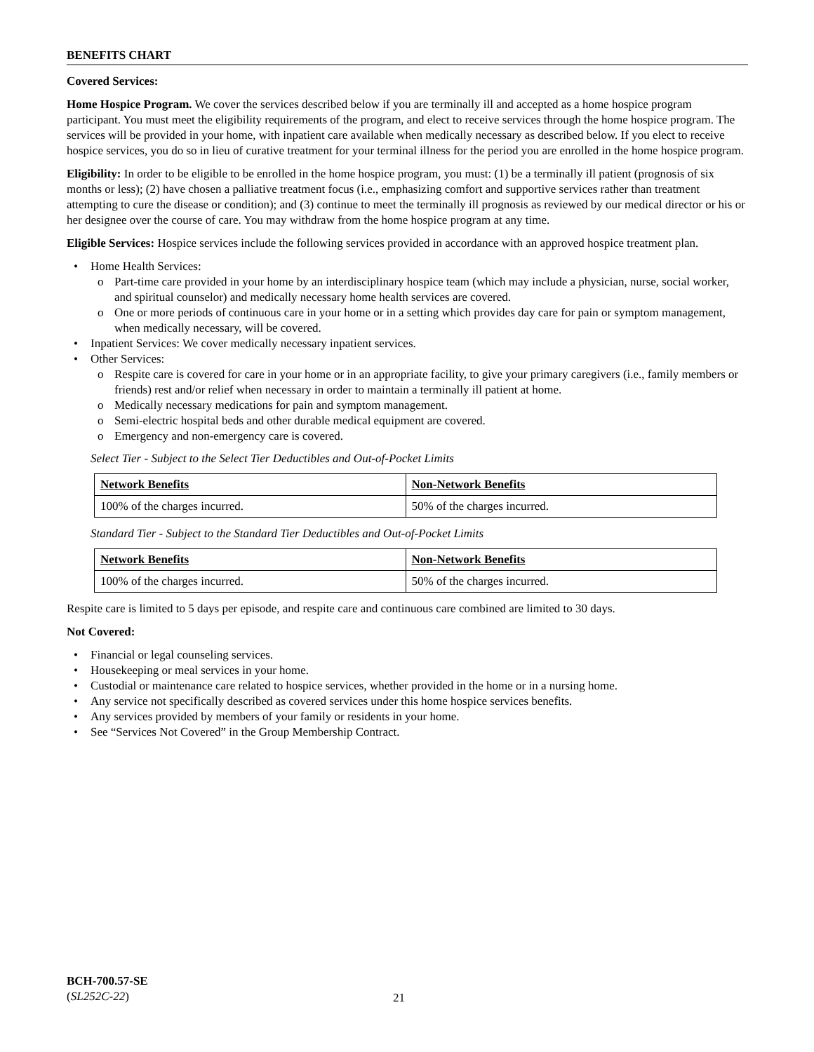BENEFITS CHART
Covered Services:
Home Hospice Program. We cover the services described below if you are terminally ill and accepted as a home hospice program participant. You must meet the eligibility requirements of the program, and elect to receive services through the home hospice program. The services will be provided in your home, with inpatient care available when medically necessary as described below. If you elect to receive hospice services, you do so in lieu of curative treatment for your terminal illness for the period you are enrolled in the home hospice program.
Eligibility: In order to be eligible to be enrolled in the home hospice program, you must: (1) be a terminally ill patient (prognosis of six months or less); (2) have chosen a palliative treatment focus (i.e., emphasizing comfort and supportive services rather than treatment attempting to cure the disease or condition); and (3) continue to meet the terminally ill prognosis as reviewed by our medical director or his or her designee over the course of care. You may withdraw from the home hospice program at any time.
Eligible Services: Hospice services include the following services provided in accordance with an approved hospice treatment plan.
Home Health Services:
Part-time care provided in your home by an interdisciplinary hospice team (which may include a physician, nurse, social worker, and spiritual counselor) and medically necessary home health services are covered.
One or more periods of continuous care in your home or in a setting which provides day care for pain or symptom management, when medically necessary, will be covered.
Inpatient Services: We cover medically necessary inpatient services.
Other Services:
Respite care is covered for care in your home or in an appropriate facility, to give your primary caregivers (i.e., family members or friends) rest and/or relief when necessary in order to maintain a terminally ill patient at home.
Medically necessary medications for pain and symptom management.
Semi-electric hospital beds and other durable medical equipment are covered.
Emergency and non-emergency care is covered.
Select Tier - Subject to the Select Tier Deductibles and Out-of-Pocket Limits
| Network Benefits | Non-Network Benefits |
| --- | --- |
| 100% of the charges incurred. | 50% of the charges incurred. |
Standard Tier - Subject to the Standard Tier Deductibles and Out-of-Pocket Limits
| Network Benefits | Non-Network Benefits |
| --- | --- |
| 100% of the charges incurred. | 50% of the charges incurred. |
Respite care is limited to 5 days per episode, and respite care and continuous care combined are limited to 30 days.
Not Covered:
Financial or legal counseling services.
Housekeeping or meal services in your home.
Custodial or maintenance care related to hospice services, whether provided in the home or in a nursing home.
Any service not specifically described as covered services under this home hospice services benefits.
Any services provided by members of your family or residents in your home.
See “Services Not Covered” in the Group Membership Contract.
BCH-700.57-SE
(SL252C-22)
21